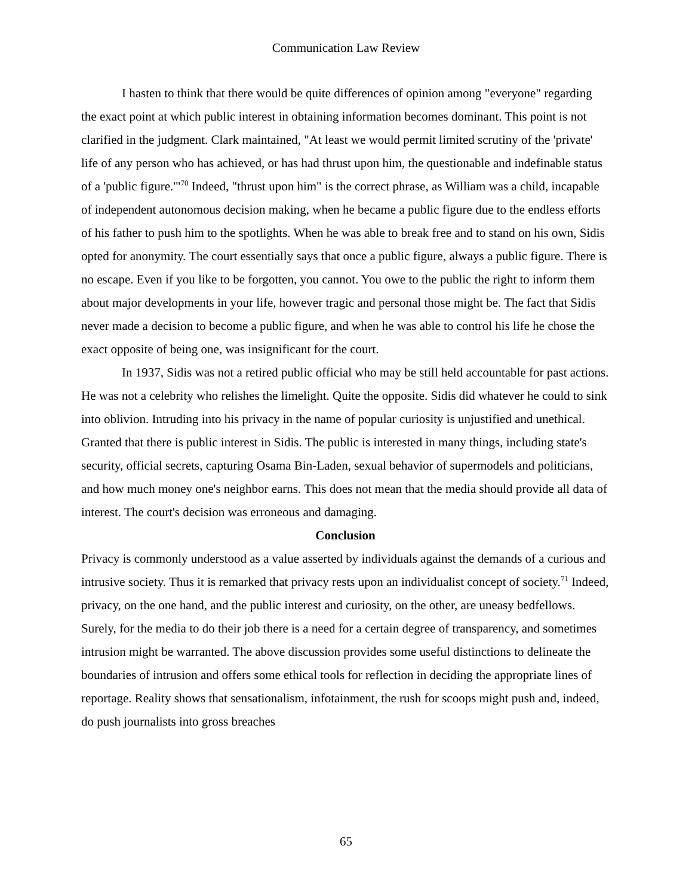Communication Law Review
I hasten to think that there would be quite differences of opinion among "everyone" regarding the exact point at which public interest in obtaining information becomes dominant. This point is not clarified in the judgment. Clark maintained, "At least we would permit limited scrutiny of the 'private' life of any person who has achieved, or has had thrust upon him, the questionable and indefinable status of a 'public figure.'"<sup>70</sup> Indeed, "thrust upon him" is the correct phrase, as William was a child, incapable of independent autonomous decision making, when he became a public figure due to the endless efforts of his father to push him to the spotlights. When he was able to break free and to stand on his own, Sidis opted for anonymity. The court essentially says that once a public figure, always a public figure. There is no escape. Even if you like to be forgotten, you cannot. You owe to the public the right to inform them about major developments in your life, however tragic and personal those might be. The fact that Sidis never made a decision to become a public figure, and when he was able to control his life he chose the exact opposite of being one, was insignificant for the court.
In 1937, Sidis was not a retired public official who may be still held accountable for past actions. He was not a celebrity who relishes the limelight. Quite the opposite. Sidis did whatever he could to sink into oblivion. Intruding into his privacy in the name of popular curiosity is unjustified and unethical. Granted that there is public interest in Sidis. The public is interested in many things, including state's security, official secrets, capturing Osama Bin-Laden, sexual behavior of supermodels and politicians, and how much money one's neighbor earns. This does not mean that the media should provide all data of interest. The court's decision was erroneous and damaging.
Conclusion
Privacy is commonly understood as a value asserted by individuals against the demands of a curious and intrusive society. Thus it is remarked that privacy rests upon an individualist concept of society.<sup>71</sup> Indeed, privacy, on the one hand, and the public interest and curiosity, on the other, are uneasy bedfellows. Surely, for the media to do their job there is a need for a certain degree of transparency, and sometimes intrusion might be warranted. The above discussion provides some useful distinctions to delineate the boundaries of intrusion and offers some ethical tools for reflection in deciding the appropriate lines of reportage. Reality shows that sensationalism, infotainment, the rush for scoops might push and, indeed, do push journalists into gross breaches
65